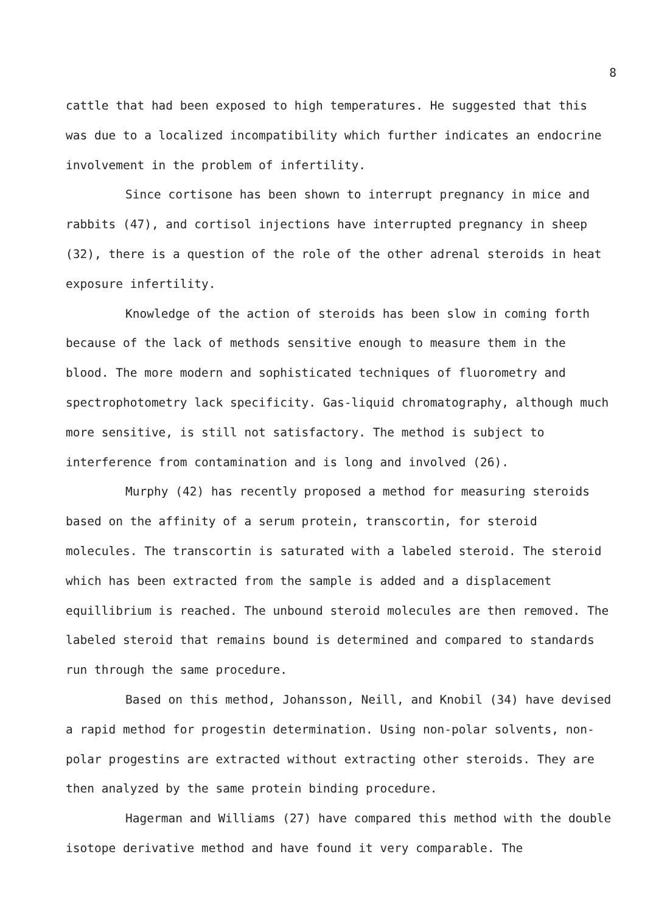8
cattle that had been exposed to high temperatures. He suggested that this was due to a localized incompatibility which further indicates an endocrine involvement in the problem of infertility.
Since cortisone has been shown to interrupt pregnancy in mice and rabbits (47), and cortisol injections have interrupted pregnancy in sheep (32), there is a question of the role of the other adrenal steroids in heat exposure infertility.
Knowledge of the action of steroids has been slow in coming forth because of the lack of methods sensitive enough to measure them in the blood. The more modern and sophisticated techniques of fluorometry and spectrophotometry lack specificity. Gas-liquid chromatography, although much more sensitive, is still not satisfactory. The method is subject to interference from contamination and is long and involved (26).
Murphy (42) has recently proposed a method for measuring steroids based on the affinity of a serum protein, transcortin, for steroid molecules. The transcortin is saturated with a labeled steroid. The steroid which has been extracted from the sample is added and a displacement equillibrium is reached. The unbound steroid molecules are then removed. The labeled steroid that remains bound is determined and compared to standards run through the same procedure.
Based on this method, Johansson, Neill, and Knobil (34) have devised a rapid method for progestin determination. Using non-polar solvents, non-polar progestins are extracted without extracting other steroids. They are then analyzed by the same protein binding procedure.
Hagerman and Williams (27) have compared this method with the double isotope derivative method and have found it very comparable. The